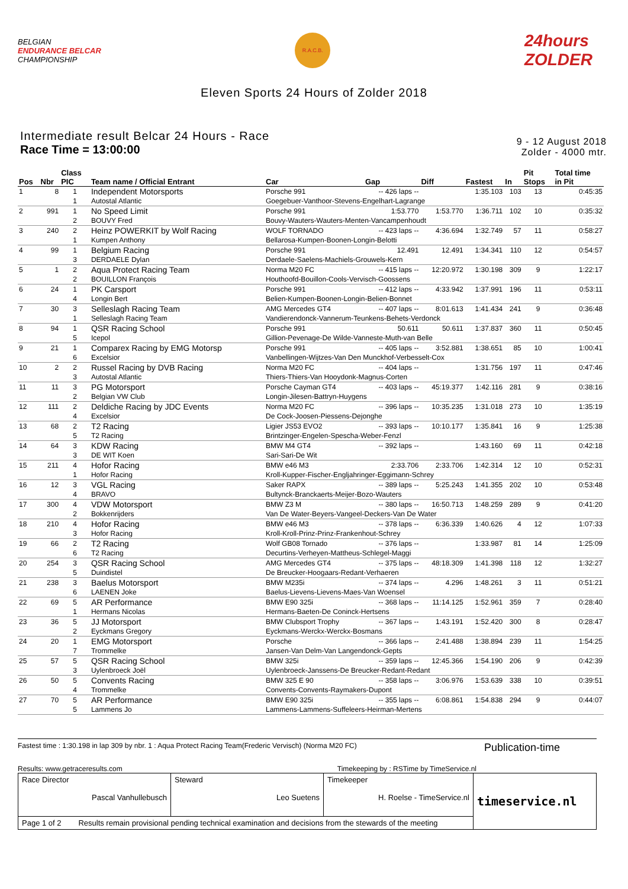BELGIAN
ENDURANCE BELCAR
CHAMPIONSHIP
R.A.C.B.
24hours
ZOLDER
Eleven Sports 24 Hours of Zolder 2018
Intermediate result Belcar 24 Hours - Race
Race Time = 13:00:00
9 - 12 August 2018
Zolder - 4000 mtr.
| Pos | Nbr | Class PIC | Team name / Official Entrant | Car | Gap | Diff | Fastest | In | Pit Stops | Total time in Pit |
| --- | --- | --- | --- | --- | --- | --- | --- | --- | --- | --- |
| 1 | 8 | 1 | Independent Motorsports | Porsche 991 | -- 426 laps -- | | 1:35.103 | 103 | 13 | 0:45:35 |
| | | 1 | Autostal Atlantic | Goegebuer-Vanthoor-Stevens-Engelhart-Lagrange | | | | | | |
| 2 | 991 | 1 | No Speed Limit | Porsche 991 | 1:53.770 | 1:53.770 | 1:36.711 | 102 | 10 | 0:35:32 |
| | | 2 | BOUVY Fred | Bouvy-Wauters-Wauters-Menten-Vancampenhoudt | | | | | | |
| 3 | 240 | 2 | Heinz POWERKIT by Wolf Racing | WOLF TORNADO | -- 423 laps -- | 4:36.694 | 1:32.749 | 57 | 11 | 0:58:27 |
| | | 1 | Kumpen Anthony | Bellarosa-Kumpen-Boonen-Longin-Belotti | | | | | | |
| 4 | 99 | 1 | Belgium Racing | Porsche 991 | 12.491 | 12.491 | 1:34.341 | 110 | 12 | 0:54:57 |
| | | 3 | DERDAELE Dylan | Derdaele-Saelens-Machiels-Grouwels-Kern | | | | | | |
| 5 | 1 | 2 | Aqua Protect Racing Team | Norma M20 FC | -- 415 laps -- | 12:20.972 | 1:30.198 | 309 | 9 | 1:22:17 |
| | | 2 | BOUILLON François | Houthoofd-Bouillon-Cools-Vervisch-Goossens | | | | | | |
| 6 | 24 | 1 | PK Carsport | Porsche 991 | -- 412 laps -- | 4:33.942 | 1:37.991 | 196 | 11 | 0:53:11 |
| | | 4 | Longin Bert | Belien-Kumpen-Boonen-Longin-Belien-Bonnet | | | | | | |
| 7 | 30 | 3 | Selleslagh Racing Team | AMG Mercedes GT4 | -- 407 laps -- | 8:01.613 | 1:41.434 | 241 | 9 | 0:36:48 |
| | | 1 | Selleslagh Racing Team | Vandierendonck-Vannerum-Teunkens-Behets-Verdonck | | | | | | |
| 8 | 94 | 1 | QSR Racing School | Porsche 991 | 50.611 | 50.611 | 1:37.837 | 360 | 11 | 0:50:45 |
| | | 5 | Icepol | Gillion-Pevenage-De Wilde-Vanneste-Muth-van Belle | | | | | | |
| 9 | 21 | 1 | Comparex Racing by EMG Motorsp | Porsche 991 | -- 405 laps -- | 3:52.881 | 1:38.651 | 85 | 10 | 1:00:41 |
| | | 6 | Excelsior | Vanbellingen-Wijtzes-Van Den Munckhof-Verbesselt-Cox | | | | | | |
| 10 | 2 | 2 | Russel Racing by DVB Racing | Norma M20 FC | -- 404 laps -- | | 1:31.756 | 197 | 11 | 0:47:46 |
| | | 3 | Autostal Atlantic | Thiers-Thiers-Van Hooydonk-Magnus-Corten | | | | | | |
| 11 | 11 | 3 | PG Motorsport | Porsche Cayman GT4 | -- 403 laps -- | 45:19.377 | 1:42.116 | 281 | 9 | 0:38:16 |
| | | 2 | Belgian VW Club | Longin-Jilesen-Battryn-Huygens | | | | | | |
| 12 | 111 | 2 | Deldiche Racing by JDC Events | Norma M20 FC | -- 396 laps -- | 10:35.235 | 1:31.018 | 273 | 10 | 1:35:19 |
| | | 4 | Excelsior | De Cock-Joosen-Piessens-Dejonghe | | | | | | |
| 13 | 68 | 2 | T2 Racing | Ligier JS53 EVO2 | -- 393 laps -- | 10:10.177 | 1:35.841 | 16 | 9 | 1:25:38 |
| | | 5 | T2 Racing | Brintzinger-Engelen-Spescha-Weber-Fenzl | | | | | | |
| 14 | 64 | 3 | KDW Racing | BMW M4 GT4 | -- 392 laps -- | | 1:43.160 | 69 | 11 | 0:42:18 |
| | | 3 | DE WIT Koen | Sari-Sari-De Wit | | | | | | |
| 15 | 211 | 4 | Hofor Racing | BMW e46 M3 | 2:33.706 | 2:33.706 | 1:42.314 | 12 | 10 | 0:52:31 |
| | | 1 | Hofor Racing | Kroll-Kupper-Fischer-Engljahringer-Eggimann-Schrey | | | | | | |
| 16 | 12 | 3 | VGL Racing | Saker RAPX | -- 389 laps -- | 5:25.243 | 1:41.355 | 202 | 10 | 0:53:48 |
| | | 4 | BRAVO | Bultynck-Branckaerts-Meijer-Bozo-Wauters | | | | | | |
| 17 | 300 | 4 | VDW Motorsport | BMW Z3 M | -- 380 laps -- | 16:50.713 | 1:48.259 | 289 | 9 | 0:41:20 |
| | | 2 | Bokkenrijders | Van De Water-Beyers-Vangeel-Deckers-Van De Water | | | | | | |
| 18 | 210 | 4 | Hofor Racing | BMW e46 M3 | -- 378 laps -- | 6:36.339 | 1:40.626 | 4 | 12 | 1:07:33 |
| | | 3 | Hofor Racing | Kroll-Kroll-Prinz-Prinz-Frankenhout-Schrey | | | | | | |
| 19 | 66 | 2 | T2 Racing | Wolf GB08 Tornado | -- 376 laps -- | | 1:33.987 | 81 | 14 | 1:25:09 |
| | | 6 | T2 Racing | Decurtins-Verheyen-Mattheus-Schlegel-Maggi | | | | | | |
| 20 | 254 | 3 | QSR Racing School | AMG Mercedes GT4 | -- 375 laps -- | 48:18.309 | 1:41.398 | 118 | 12 | 1:32:27 |
| | | 5 | Duindistel | De Breucker-Hoogaars-Redant-Verhaeren | | | | | | |
| 21 | 238 | 3 | Baelus Motorsport | BMW M235i | -- 374 laps -- | 4.296 | 1:48.261 | 3 | 11 | 0:51:21 |
| | | 6 | LAENEN Joke | Baelus-Lievens-Lievens-Maes-Van Woensel | | | | | | |
| 22 | 69 | 5 | AR Performance | BMW E90 325i | -- 368 laps -- | 11:14.125 | 1:52.961 | 359 | 7 | 0:28:40 |
| | | 1 | Hermans Nicolas | Hermans-Baeten-De Coninck-Hertsens | | | | | | |
| 23 | 36 | 5 | JJ Motorsport | BMW Clubsport Trophy | -- 367 laps -- | 1:43.191 | 1:52.420 | 300 | 8 | 0:28:47 |
| | | 2 | Eyckmans Gregory | Eyckmans-Werckx-Werckx-Bosmans | | | | | | |
| 24 | 20 | 1 | EMG Motorsport | Porsche | -- 366 laps -- | 2:41.488 | 1:38.894 | 239 | 11 | 1:54:25 |
| | | 7 | Trommelke | Jansen-Van Delm-Van Langendonck-Gepts | | | | | | |
| 25 | 57 | 5 | QSR Racing School | BMW 325i | -- 359 laps -- | 12:45.366 | 1:54.190 | 206 | 9 | 0:42:39 |
| | | 3 | Uylenbroeck Joël | Uylenbroeck-Janssens-De Breucker-Redant-Redant | | | | | | |
| 26 | 50 | 5 | Convents Racing | BMW 325 E 90 | -- 358 laps -- | 3:06.976 | 1:53.639 | 338 | 10 | 0:39:51 |
| | | 4 | Trommelke | Convents-Convents-Raymakers-Dupont | | | | | | |
| 27 | 70 | 5 | AR Performance | BMW E90 325i | -- 355 laps -- | 6:08.861 | 1:54.838 | 294 | 9 | 0:44:07 |
| | | 5 | Lammens Jo | Lammens-Lammens-Suffeleers-Heirman-Mertens | | | | | | |
Fastest time : 1:30.198 in lap 309 by nbr. 1 : Aqua Protect Racing Team(Frederic Vervisch) (Norma M20 FC)
Publication-time
Results: www.getraceresults.com Timekeeping by : RSTime by TimeService.nl
| Race Director Pascal Vanhullebusch | Steward Leo Suetens | Timekeeper H. Roelse - TimeService.nl | timeservice.nl |
| Page 1 of 2 Results remain provisional pending technical examination and decisions from the stewards of the meeting | | | |